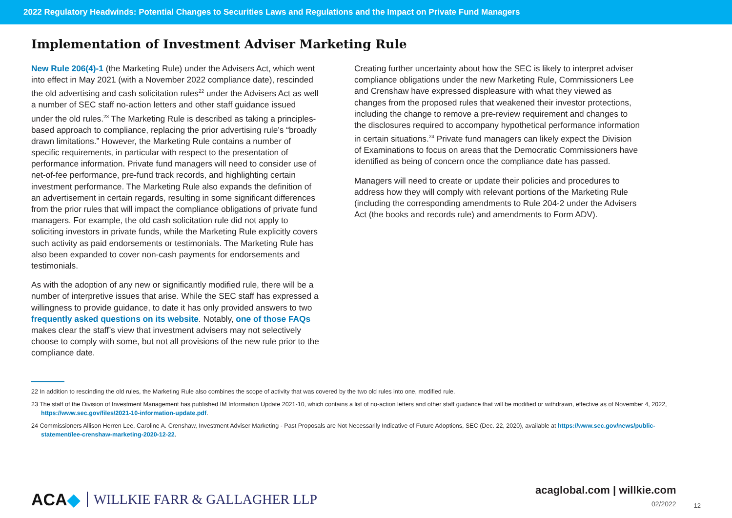2022 Regulatory Headwinds: Potential Changes to Securities Laws and Regulations and the Impact on Private Fund Managers
Implementation of Investment Adviser Marketing Rule
New Rule 206(4)-1 (the Marketing Rule) under the Advisers Act, which went into effect in May 2021 (with a November 2022 compliance date), rescinded the old advertising and cash solicitation rules<sup>22</sup> under the Advisers Act as well a number of SEC staff no-action letters and other staff guidance issued under the old rules.<sup>23</sup> The Marketing Rule is described as taking a principles-based approach to compliance, replacing the prior advertising rule’s “broadly drawn limitations.” However, the Marketing Rule contains a number of specific requirements, in particular with respect to the presentation of performance information. Private fund managers will need to consider use of net-of-fee performance, pre-fund track records, and highlighting certain investment performance. The Marketing Rule also expands the definition of an advertisement in certain regards, resulting in some significant differences from the prior rules that will impact the compliance obligations of private fund managers. For example, the old cash solicitation rule did not apply to soliciting investors in private funds, while the Marketing Rule explicitly covers such activity as paid endorsements or testimonials. The Marketing Rule has also been expanded to cover non-cash payments for endorsements and testimonials.
As with the adoption of any new or significantly modified rule, there will be a number of interpretive issues that arise. While the SEC staff has expressed a willingness to provide guidance, to date it has only provided answers to two frequently asked questions on its website. Notably, one of those FAQs makes clear the staff’s view that investment advisers may not selectively choose to comply with some, but not all provisions of the new rule prior to the compliance date.
Creating further uncertainty about how the SEC is likely to interpret adviser compliance obligations under the new Marketing Rule, Commissioners Lee and Crenshaw have expressed displeasure with what they viewed as changes from the proposed rules that weakened their investor protections, including the change to remove a pre-review requirement and changes to the disclosures required to accompany hypothetical performance information in certain situations.<sup>24</sup> Private fund managers can likely expect the Division of Examinations to focus on areas that the Democratic Commissioners have identified as being of concern once the compliance date has passed.
Managers will need to create or update their policies and procedures to address how they will comply with relevant portions of the Marketing Rule (including the corresponding amendments to Rule 204-2 under the Advisers Act (the books and records rule) and amendments to Form ADV).
22 In addition to rescinding the old rules, the Marketing Rule also combines the scope of activity that was covered by the two old rules into one, modified rule.
23 The staff of the Division of Investment Management has published IM Information Update 2021-10, which contains a list of no-action letters and other staff guidance that will be modified or withdrawn, effective as of November 4, 2022, https://www.sec.gov/files/2021-10-information-update.pdf.
24 Commissioners Allison Herren Lee, Caroline A. Crenshaw, Investment Adviser Marketing - Past Proposals are Not Necessarily Indicative of Future Adoptions, SEC (Dec. 22, 2020), available at https://www.sec.gov/news/public-statement/lee-crenshaw-marketing-2020-12-22.
ACA◆ WILLKIE FARR & GALLAGHER LLP
acaglobal.com | willkie.com
02/2022
12